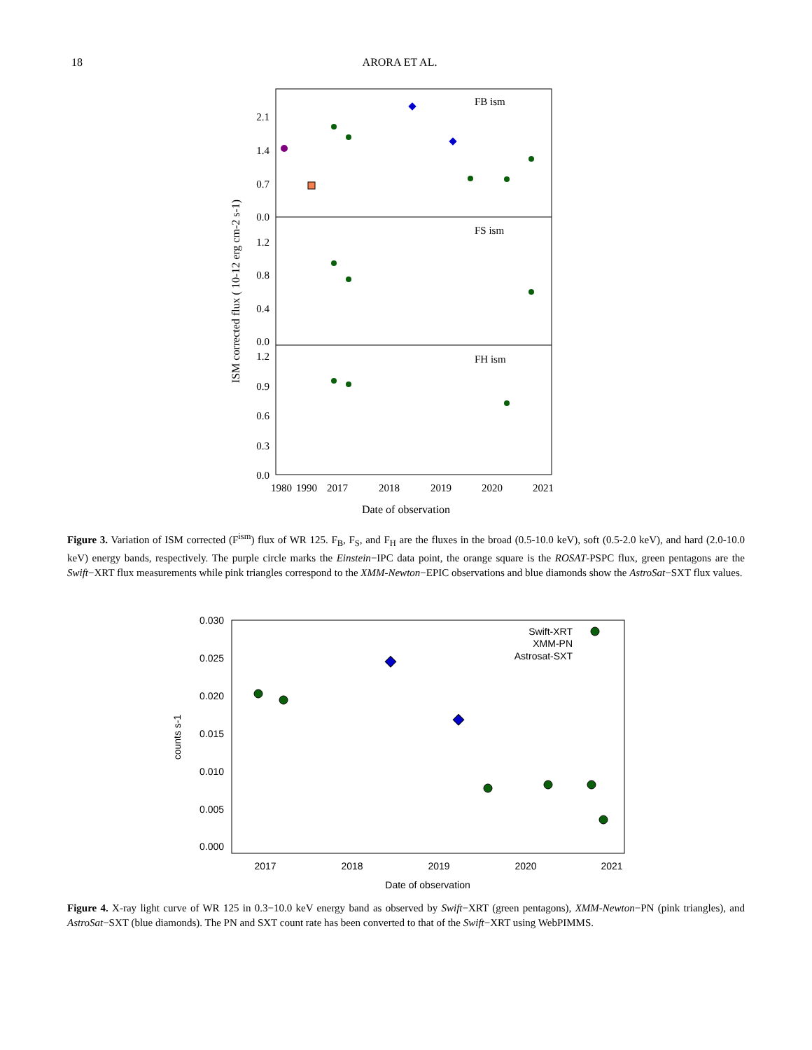18 ARORA ET AL.
2.1
1.4
0.7
0.0
1.2
0.8
0.4
0.0
1.2
0.9
0.6
0.3
0.0
1980
1990
2017
2018
2019
2020
2021
Date of observation
ISM corrected flux ( 10-12 erg cm-2 s-1)
FB ism
FS ism
FH ism
Figure 3. Variation of ISM corrected (F<sup>ism</sup>) flux of WR 125. F<sub>B</sub>, F<sub>S</sub>, and F<sub>H</sub> are the fluxes in the broad (0.5-10.0 keV), soft (0.5-2.0 keV), and hard (2.0-10.0 keV) energy bands, respectively. The purple circle marks the Einstein−IPC data point, the orange square is the ROSAT-PSPC flux, green pentagons are the Swift−XRT flux measurements while pink triangles correspond to the XMM-Newton−EPIC observations and blue diamonds show the AstroSat−SXT flux values.
0.030
0.025
0.020
0.015
0.010
0.005
0.000
2017
2018
2019
2020
2021
Date of observation
counts s-1
Swift-XRT
XMM-PN
Astrosat-SXT
Figure 4. X-ray light curve of WR 125 in 0.3−10.0 keV energy band as observed by Swift−XRT (green pentagons), XMM-Newton−PN (pink triangles), and AstroSat−SXT (blue diamonds). The PN and SXT count rate has been converted to that of the Swift−XRT using WebPIMMS.